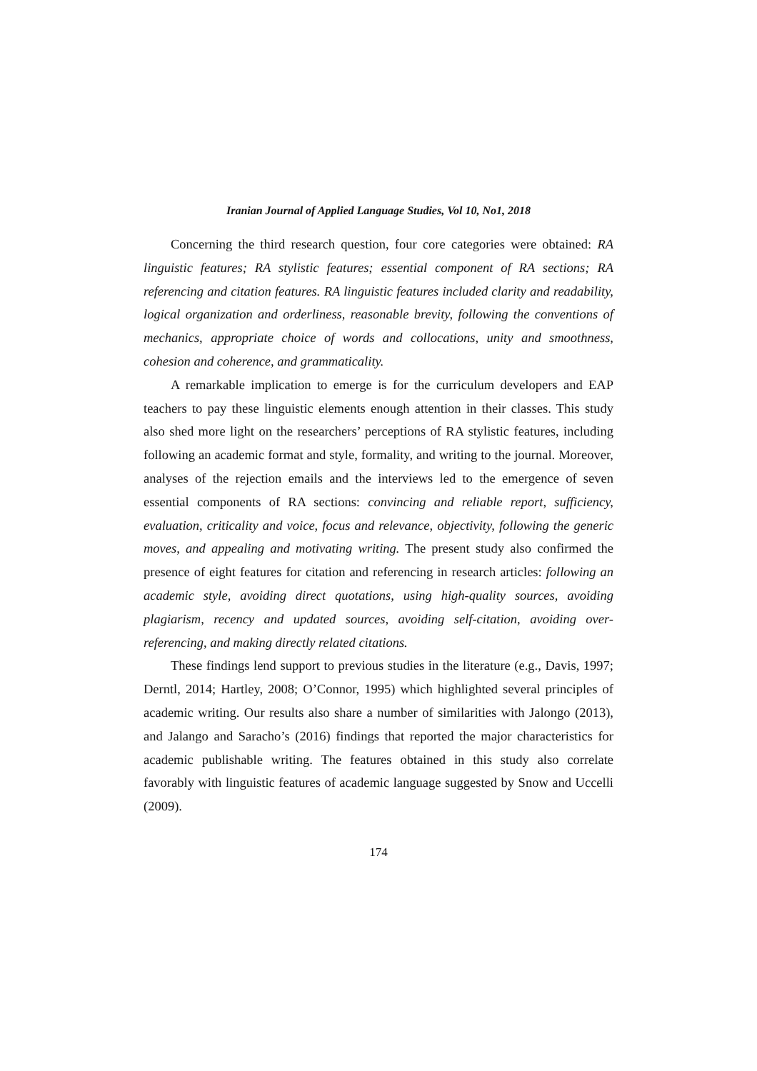Iranian Journal of Applied Language Studies, Vol 10, No1, 2018
Concerning the third research question, four core categories were obtained: RA linguistic features; RA stylistic features; essential component of RA sections; RA referencing and citation features. RA linguistic features included clarity and readability, logical organization and orderliness, reasonable brevity, following the conventions of mechanics, appropriate choice of words and collocations, unity and smoothness, cohesion and coherence, and grammaticality.
A remarkable implication to emerge is for the curriculum developers and EAP teachers to pay these linguistic elements enough attention in their classes. This study also shed more light on the researchers’ perceptions of RA stylistic features, including following an academic format and style, formality, and writing to the journal. Moreover, analyses of the rejection emails and the interviews led to the emergence of seven essential components of RA sections: convincing and reliable report, sufficiency, evaluation, criticality and voice, focus and relevance, objectivity, following the generic moves, and appealing and motivating writing. The present study also confirmed the presence of eight features for citation and referencing in research articles: following an academic style, avoiding direct quotations, using high-quality sources, avoiding plagiarism, recency and updated sources, avoiding self-citation, avoiding over-referencing, and making directly related citations.
These findings lend support to previous studies in the literature (e.g., Davis, 1997; Derntl, 2014; Hartley, 2008; O’Connor, 1995) which highlighted several principles of academic writing. Our results also share a number of similarities with Jalongo (2013), and Jalango and Saracho’s (2016) findings that reported the major characteristics for academic publishable writing. The features obtained in this study also correlate favorably with linguistic features of academic language suggested by Snow and Uccelli (2009).
174